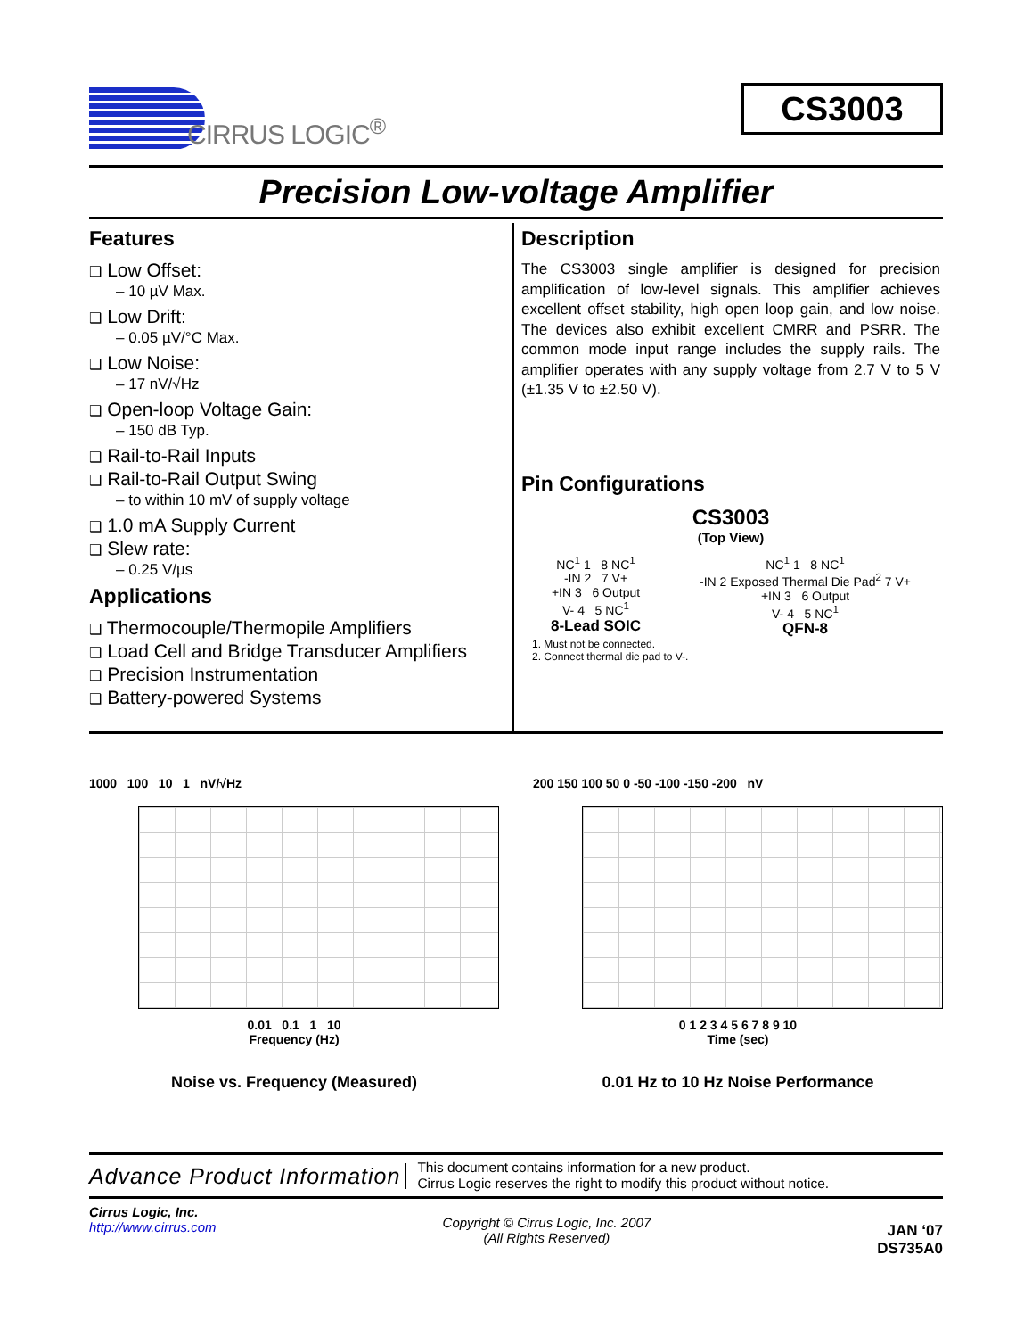CIRRUS LOGIC<sup>®</sup> CS3003
Precision Low-voltage Amplifier
Features
❑ Low Offset:
– 10 µV Max.
❑ Low Drift:
– 0.05 µV/°C Max.
❑ Low Noise:
– 17 nV/√Hz
❑ Open-loop Voltage Gain:
– 150 dB Typ.
❑ Rail-to-Rail Inputs
❑ Rail-to-Rail Output Swing
– to within 10 mV of supply voltage
❑ 1.0 mA Supply Current
❑ Slew rate:
– 0.25 V/µs
Applications
❑ Thermocouple/Thermopile Amplifiers
❑ Load Cell and Bridge Transducer Amplifiers
❑ Precision Instrumentation
❑ Battery-powered Systems
Description
The CS3003 single amplifier is designed for precision amplification of low-level signals. This amplifier achieves excellent offset stability, high open loop gain, and low noise. The devices also exhibit excellent CMRR and PSRR. The common mode input range includes the supply rails. The amplifier operates with any supply voltage from 2.7 V to 5 V (±1.35 V to ±2.50 V).
Pin Configurations
CS3003
(Top View)
NC<sup>1</sup> 1 8 NC<sup>1</sup>
-IN 2 7 V+
+IN 3 6 Output
V- 4 5 NC<sup>1</sup>
8-Lead SOIC
NC<sup>1</sup> 1 8 NC<sup>1</sup>
-IN 2 Exposed Thermal Die Pad<sup>2</sup> 7 V+
+IN 3 6 Output
V- 4 5 NC<sup>1</sup>
QFN-8
1. Must not be connected.
2. Connect thermal die pad to V-.
1000 100 10 1 nV/√Hz
0.01 0.1 1 10
Frequency (Hz)
Noise vs. Frequency (Measured)
200 150 100 50 0 -50 -100 -150 -200 nV
0 1 2 3 4 5 6 7 8 9 10
Time (sec)
0.01 Hz to 10 Hz Noise Performance
Advance Product Information
This document contains information for a new product.
Cirrus Logic reserves the right to modify this product without notice.
Cirrus Logic, Inc.
http://www.cirrus.com
Copyright © Cirrus Logic, Inc. 2007
(All Rights Reserved)
JAN ‘07
DS735A0